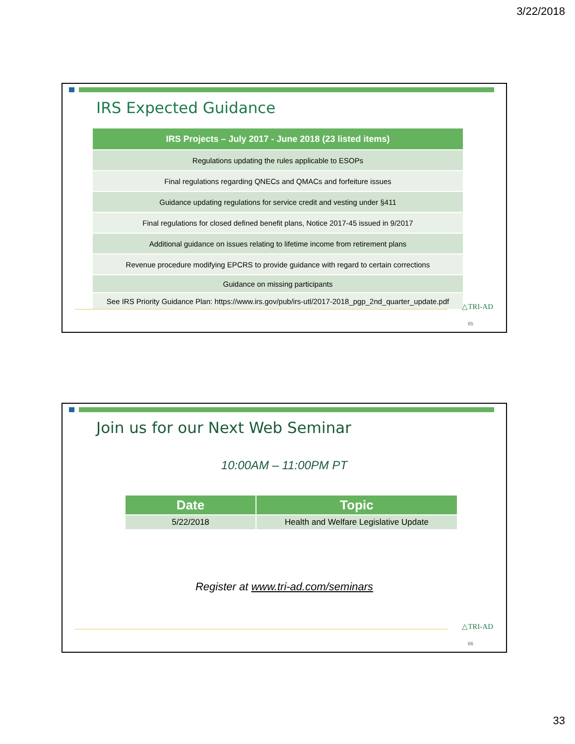3/22/2018
IRS Expected Guidance
| IRS Projects – July 2017 - June 2018 (23 listed items) |
| --- |
| Regulations updating the rules applicable to ESOPs |
| Final regulations regarding QNECs and QMACs and forfeiture issues |
| Guidance updating regulations for service credit and vesting under §411 |
| Final regulations for closed defined benefit plans, Notice 2017-45 issued in 9/2017 |
| Additional guidance on issues relating to lifetime income from retirement plans |
| Revenue procedure modifying EPCRS to provide guidance with regard to certain corrections |
| Guidance on missing participants |
| See IRS Priority Guidance Plan: https://www.irs.gov/pub/irs-utl/2017-2018_pgp_2nd_quarter_update.pdf |
△TRI-AD
65
Join us for our Next Web Seminar
10:00AM – 11:00PM PT
| Date | Topic |
| --- | --- |
| 5/22/2018 | Health and Welfare Legislative Update |
Register at www.tri-ad.com/seminars
△TRI-AD
66
33